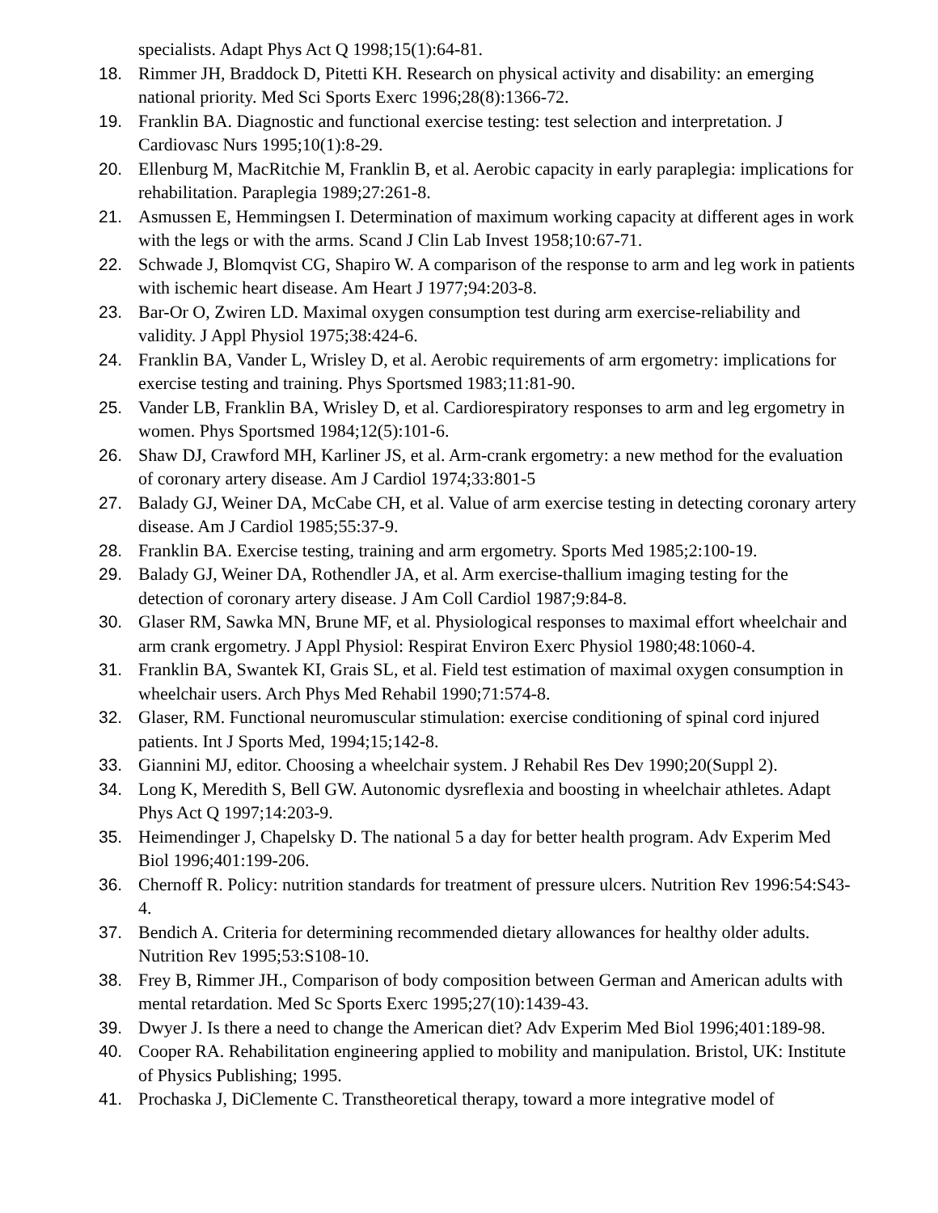specialists. Adapt Phys Act Q 1998;15(1):64-81.
18. Rimmer JH, Braddock D, Pitetti KH. Research on physical activity and disability: an emerging national priority. Med Sci Sports Exerc 1996;28(8):1366-72.
19. Franklin BA. Diagnostic and functional exercise testing: test selection and interpretation. J Cardiovasc Nurs 1995;10(1):8-29.
20. Ellenburg M, MacRitchie M, Franklin B, et al. Aerobic capacity in early paraplegia: implications for rehabilitation. Paraplegia 1989;27:261-8.
21. Asmussen E, Hemmingsen I. Determination of maximum working capacity at different ages in work with the legs or with the arms. Scand J Clin Lab Invest 1958;10:67-71.
22. Schwade J, Blomqvist CG, Shapiro W. A comparison of the response to arm and leg work in patients with ischemic heart disease. Am Heart J 1977;94:203-8.
23. Bar-Or O, Zwiren LD. Maximal oxygen consumption test during arm exercise-reliability and validity. J Appl Physiol 1975;38:424-6.
24. Franklin BA, Vander L, Wrisley D, et al. Aerobic requirements of arm ergometry: implications for exercise testing and training. Phys Sportsmed 1983;11:81-90.
25. Vander LB, Franklin BA, Wrisley D, et al. Cardiorespiratory responses to arm and leg ergometry in women. Phys Sportsmed 1984;12(5):101-6.
26. Shaw DJ, Crawford MH, Karliner JS, et al. Arm-crank ergometry: a new method for the evaluation of coronary artery disease. Am J Cardiol 1974;33:801-5
27. Balady GJ, Weiner DA, McCabe CH, et al. Value of arm exercise testing in detecting coronary artery disease. Am J Cardiol 1985;55:37-9.
28. Franklin BA. Exercise testing, training and arm ergometry. Sports Med 1985;2:100-19.
29. Balady GJ, Weiner DA, Rothendler JA, et al. Arm exercise-thallium imaging testing for the detection of coronary artery disease. J Am Coll Cardiol 1987;9:84-8.
30. Glaser RM, Sawka MN, Brune MF, et al. Physiological responses to maximal effort wheelchair and arm crank ergometry. J Appl Physiol: Respirat Environ Exerc Physiol 1980;48:1060-4.
31. Franklin BA, Swantek KI, Grais SL, et al. Field test estimation of maximal oxygen consumption in wheelchair users. Arch Phys Med Rehabil 1990;71:574-8.
32. Glaser, RM. Functional neuromuscular stimulation: exercise conditioning of spinal cord injured patients. Int J Sports Med, 1994;15;142-8.
33. Giannini MJ, editor. Choosing a wheelchair system. J Rehabil Res Dev 1990;20(Suppl 2).
34. Long K, Meredith S, Bell GW. Autonomic dysreflexia and boosting in wheelchair athletes. Adapt Phys Act Q 1997;14:203-9.
35. Heimendinger J, Chapelsky D. The national 5 a day for better health program. Adv Experim Med Biol 1996;401:199-206.
36. Chernoff R. Policy: nutrition standards for treatment of pressure ulcers. Nutrition Rev 1996:54:S43-4.
37. Bendich A. Criteria for determining recommended dietary allowances for healthy older adults. Nutrition Rev 1995;53:S108-10.
38. Frey B, Rimmer JH., Comparison of body composition between German and American adults with mental retardation. Med Sc Sports Exerc 1995;27(10):1439-43.
39. Dwyer J. Is there a need to change the American diet? Adv Experim Med Biol 1996;401:189-98.
40. Cooper RA. Rehabilitation engineering applied to mobility and manipulation. Bristol, UK: Institute of Physics Publishing; 1995.
41. Prochaska J, DiClemente C. Transtheoretical therapy, toward a more integrative model of